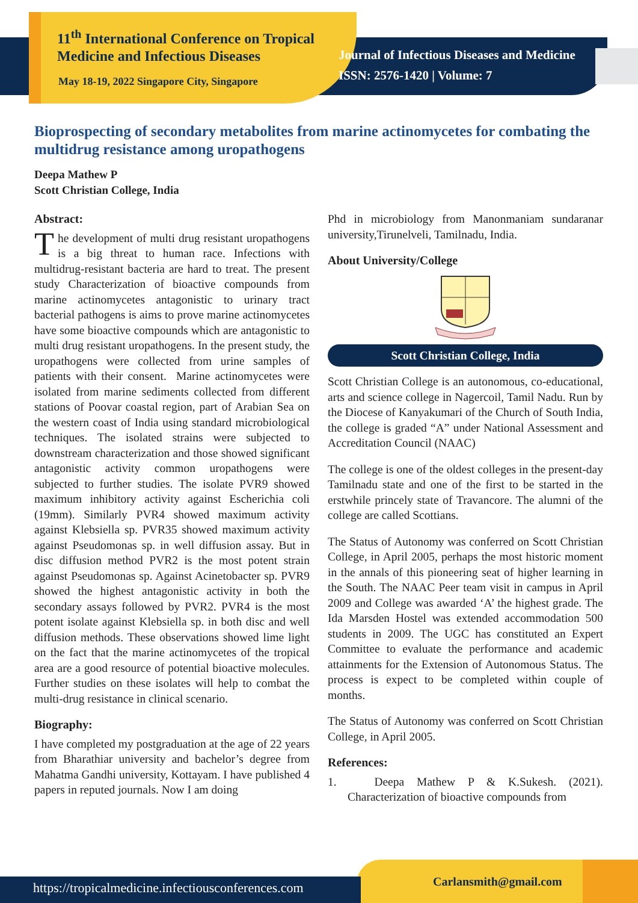11<sup>th</sup> International Conference on Tropical
Medicine and Infectious Diseases
May 18-19, 2022 Singapore City, Singapore
Journal of Infectious Diseases and Medicine
ISSN: 2576-1420 | Volume: 7
Bioprospecting of secondary metabolites from marine actinomycetes for combating the multidrug resistance among uropathogens
Deepa Mathew P
Scott Christian College, India
Abstract:
The development of multi drug resistant uropathogens is a big threat to human race. Infections with multidrug-resistant bacteria are hard to treat. The present study Characterization of bioactive compounds from marine actinomycetes antagonistic to urinary tract bacterial pathogens is aims to prove marine actinomycetes have some bioactive compounds which are antagonistic to multi drug resistant uropathogens. In the present study, the uropathogens were collected from urine samples of patients with their consent. Marine actinomycetes were isolated from marine sediments collected from different stations of Poovar coastal region, part of Arabian Sea on the western coast of India using standard microbiological techniques. The isolated strains were subjected to downstream characterization and those showed significant antagonistic activity common uropathogens were subjected to further studies. The isolate PVR9 showed maximum inhibitory activity against Escherichia coli (19mm). Similarly PVR4 showed maximum activity against Klebsiella sp. PVR35 showed maximum activity against Pseudomonas sp. in well diffusion assay. But in disc diffusion method PVR2 is the most potent strain against Pseudomonas sp. Against Acinetobacter sp. PVR9 showed the highest antagonistic activity in both the secondary assays followed by PVR2. PVR4 is the most potent isolate against Klebsiella sp. in both disc and well diffusion methods. These observations showed lime light on the fact that the marine actinomycetes of the tropical area are a good resource of potential bioactive molecules. Further studies on these isolates will help to combat the multi-drug resistance in clinical scenario.
Biography:
I have completed my postgraduation at the age of 22 years from Bharathiar university and bachelor’s degree from Mahatma Gandhi university, Kottayam. I have published 4 papers in reputed journals. Now I am doing
Phd in microbiology from Manonmaniam sundaranar university,Tirunelveli, Tamilnadu, India.
About University/College
Scott Christian College, India
Scott Christian College is an autonomous, co-educational, arts and science college in Nagercoil, Tamil Nadu. Run by the Diocese of Kanyakumari of the Church of South India, the college is graded “A” under National Assessment and Accreditation Council (NAAC)
The college is one of the oldest colleges in the present-day Tamilnadu state and one of the first to be started in the erstwhile princely state of Travancore. The alumni of the college are called Scottians.
The Status of Autonomy was conferred on Scott Christian College, in April 2005, perhaps the most historic moment in the annals of this pioneering seat of higher learning in the South. The NAAC Peer team visit in campus in April 2009 and College was awarded ‘A’ the highest grade. The Ida Marsden Hostel was extended accommodation 500 students in 2009. The UGC has constituted an Expert Committee to evaluate the performance and academic attainments for the Extension of Autonomous Status. The process is expect to be completed within couple of months.
The Status of Autonomy was conferred on Scott Christian College, in April 2005.
References:
1. Deepa Mathew P & K.Sukesh. (2021). Characterization of bioactive compounds from
https://tropicalmedicine.infectiousconferences.com
Carlansmith@gmail.com